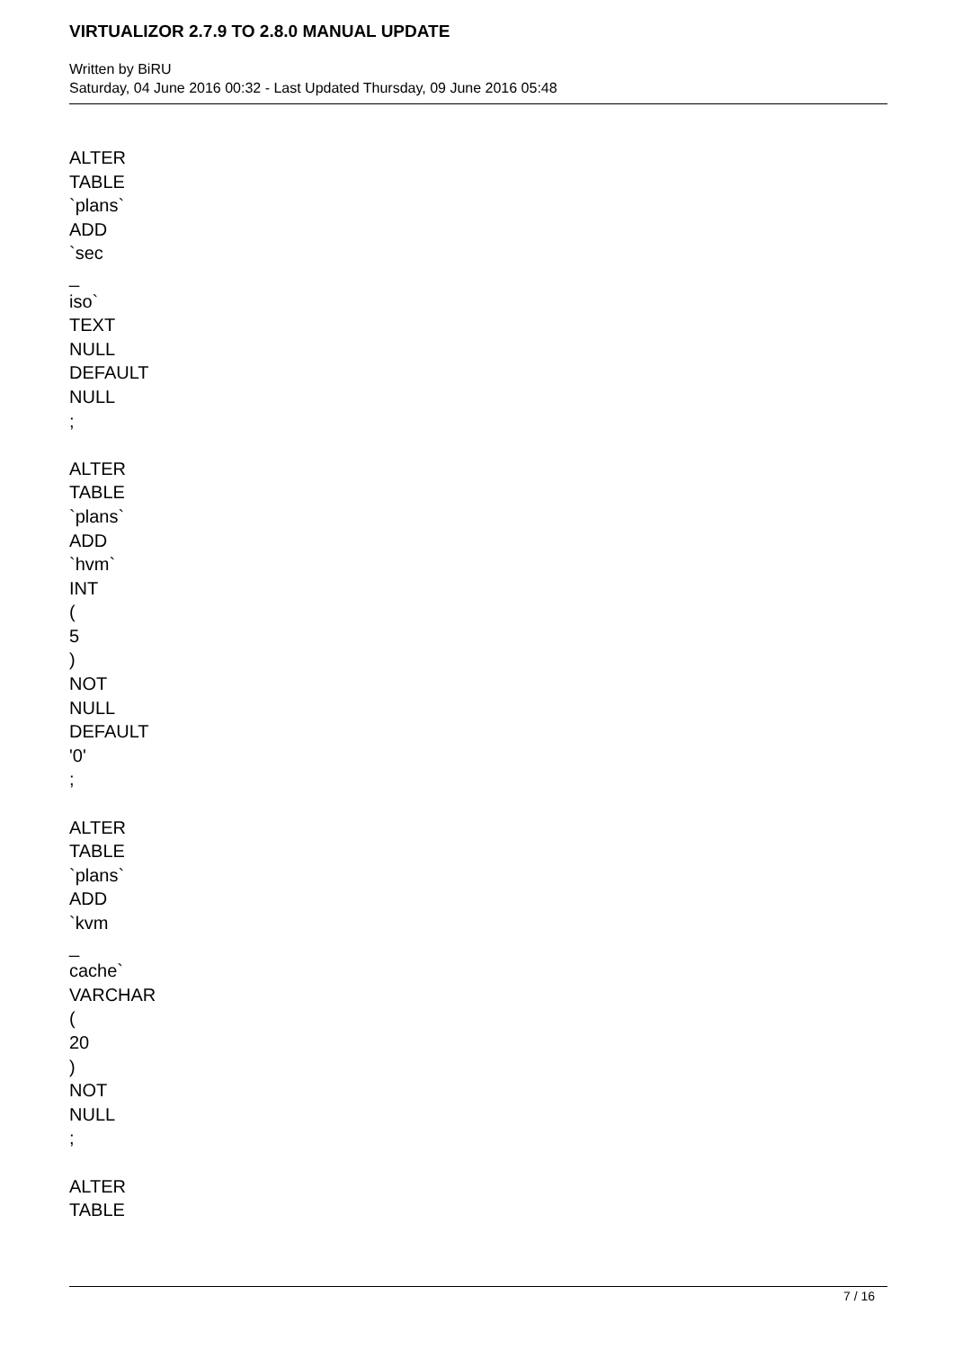VIRTUALIZOR 2.7.9 TO 2.8.0 MANUAL UPDATE
Written by BiRU
Saturday, 04 June 2016 00:32 - Last Updated Thursday, 09 June 2016 05:48
ALTER
TABLE
`plans`
ADD
`sec
_
iso`
TEXT
NULL
DEFAULT
NULL
;
ALTER
TABLE
`plans`
ADD
`hvm`
INT
(
5
)
NOT
NULL
DEFAULT
'0'
;
ALTER
TABLE
`plans`
ADD
`kvm
_
cache`
VARCHAR
(
20
)
NOT
NULL
;
ALTER
TABLE
7 / 16